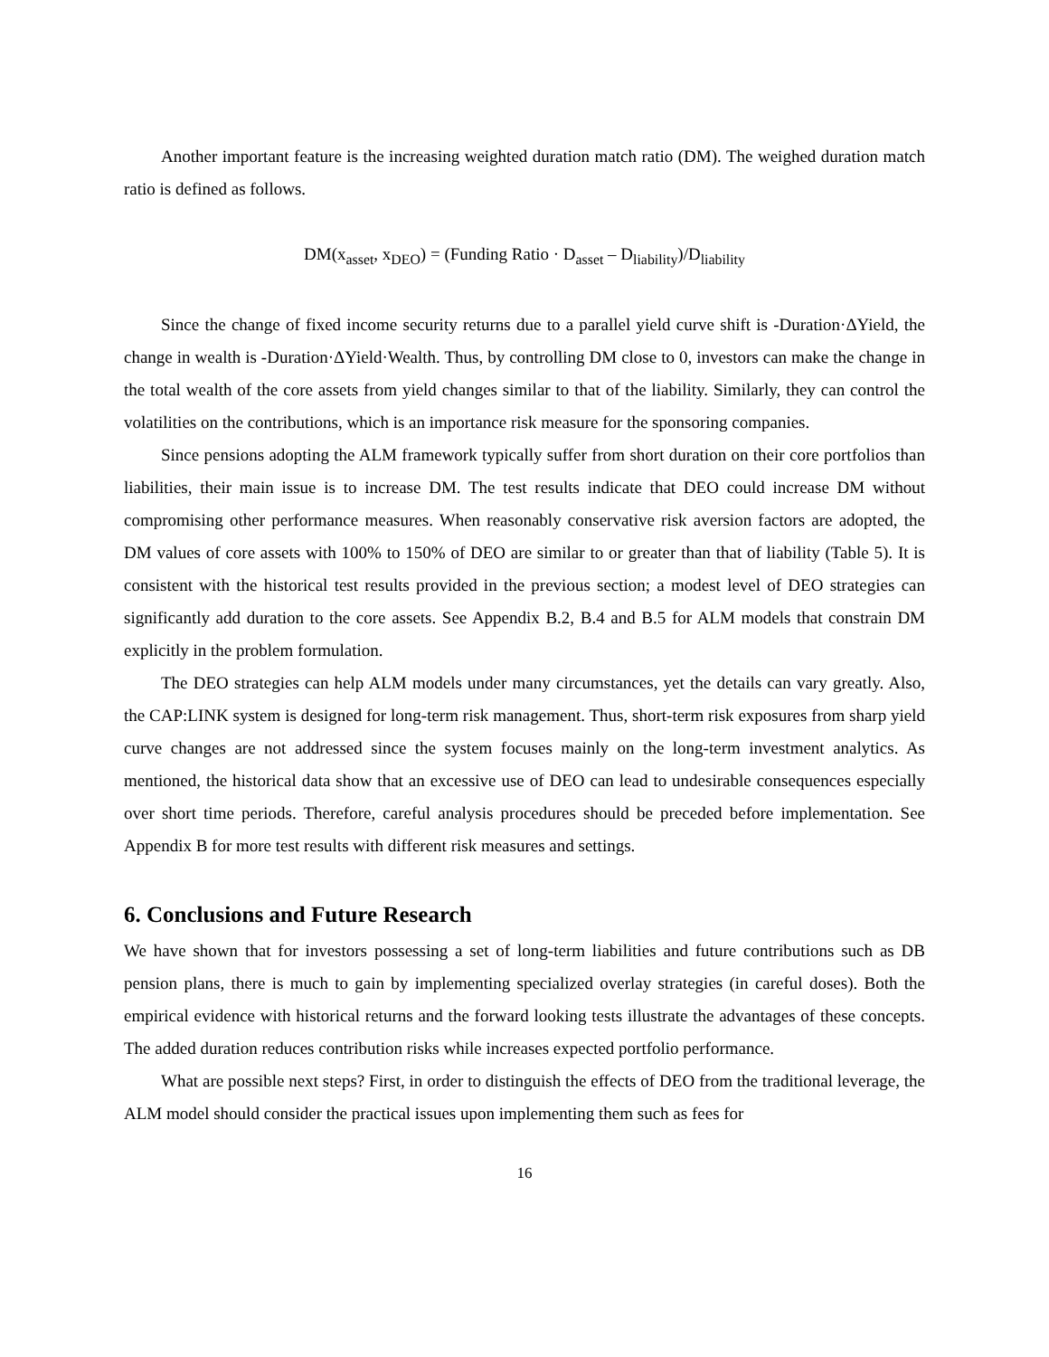Another important feature is the increasing weighted duration match ratio (DM). The weighed duration match ratio is defined as follows.
DM(x<sub>asset</sub>, x<sub>DEO</sub>) = (Funding Ratio · D<sub>asset</sub> – D<sub>liability</sub>)/D<sub>liability</sub>
Since the change of fixed income security returns due to a parallel yield curve shift is -Duration·ΔYield, the change in wealth is -Duration·ΔYield·Wealth. Thus, by controlling DM close to 0, investors can make the change in the total wealth of the core assets from yield changes similar to that of the liability. Similarly, they can control the volatilities on the contributions, which is an importance risk measure for the sponsoring companies.
Since pensions adopting the ALM framework typically suffer from short duration on their core portfolios than liabilities, their main issue is to increase DM. The test results indicate that DEO could increase DM without compromising other performance measures. When reasonably conservative risk aversion factors are adopted, the DM values of core assets with 100% to 150% of DEO are similar to or greater than that of liability (Table 5). It is consistent with the historical test results provided in the previous section; a modest level of DEO strategies can significantly add duration to the core assets. See Appendix B.2, B.4 and B.5 for ALM models that constrain DM explicitly in the problem formulation.
The DEO strategies can help ALM models under many circumstances, yet the details can vary greatly. Also, the CAP:LINK system is designed for long-term risk management. Thus, short-term risk exposures from sharp yield curve changes are not addressed since the system focuses mainly on the long-term investment analytics. As mentioned, the historical data show that an excessive use of DEO can lead to undesirable consequences especially over short time periods. Therefore, careful analysis procedures should be preceded before implementation. See Appendix B for more test results with different risk measures and settings.
6. Conclusions and Future Research
We have shown that for investors possessing a set of long-term liabilities and future contributions such as DB pension plans, there is much to gain by implementing specialized overlay strategies (in careful doses). Both the empirical evidence with historical returns and the forward looking tests illustrate the advantages of these concepts. The added duration reduces contribution risks while increases expected portfolio performance.
What are possible next steps? First, in order to distinguish the effects of DEO from the traditional leverage, the ALM model should consider the practical issues upon implementing them such as fees for
16